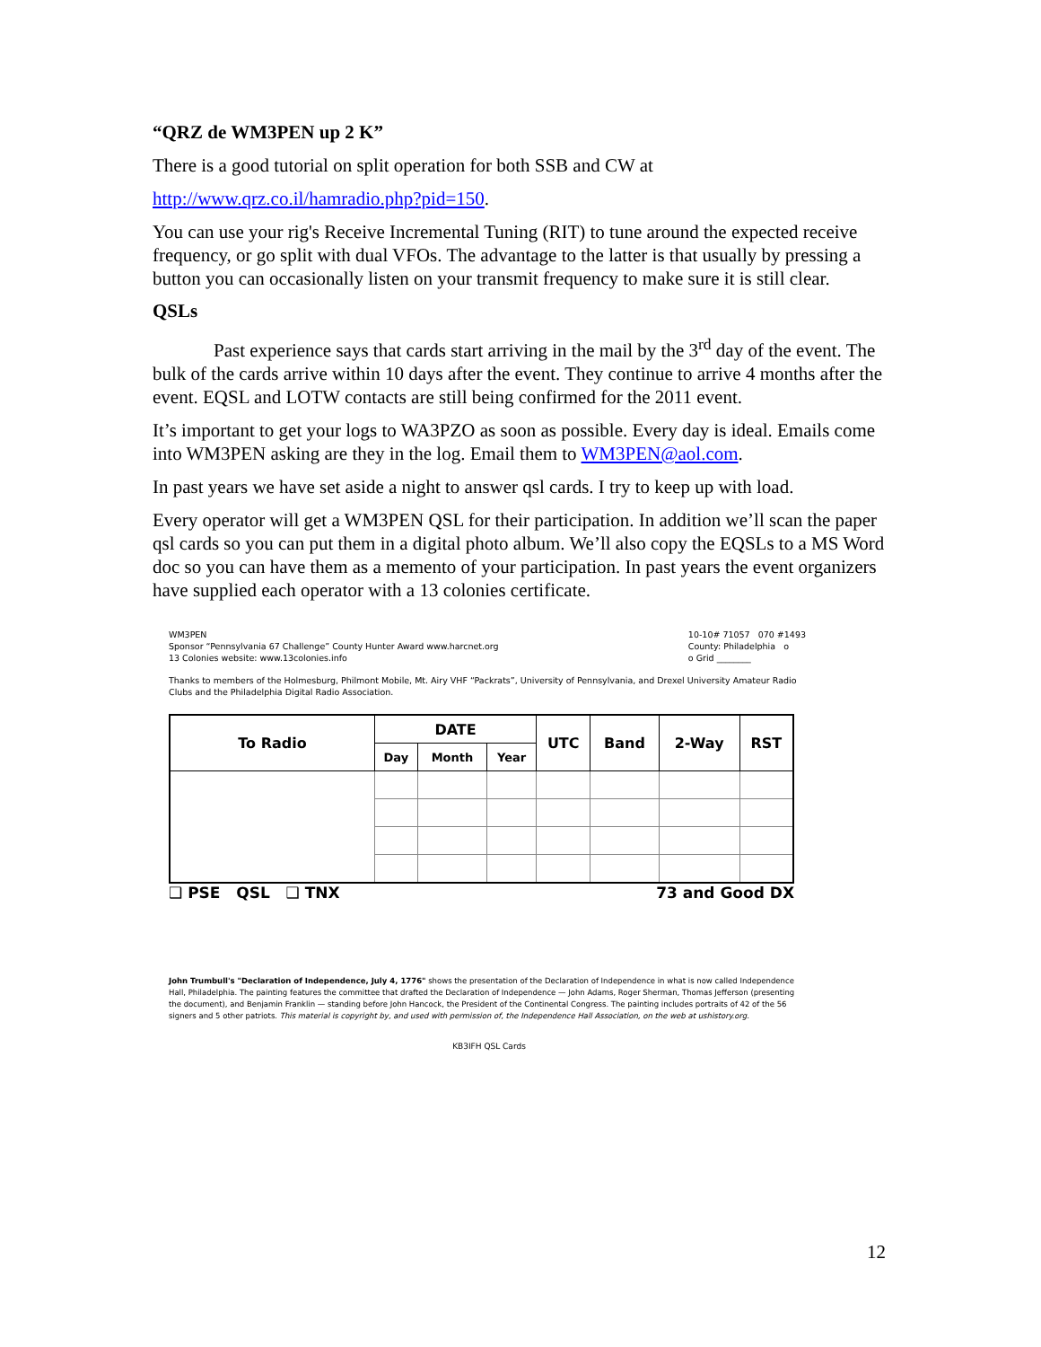“QRZ de WM3PEN up 2 K”
There is a good tutorial on split operation for both SSB and CW at
http://www.qrz.co.il/hamradio.php?pid=150.
You can use your rig's Receive Incremental Tuning (RIT) to tune around the expected receive frequency, or go split with dual VFOs. The advantage to the latter is that usually by pressing a button you can occasionally listen on your transmit frequency to make sure it is still clear.
QSLs
Past experience says that cards start arriving in the mail by the 3<sup>rd</sup> day of the event. The bulk of the cards arrive within 10 days after the event. They continue to arrive 4 months after the event. EQSL and LOTW contacts are still being confirmed for the 2011 event.
It’s important to get your logs to WA3PZO as soon as possible. Every day is ideal. Emails come into WM3PEN asking are they in the log. Email them to WM3PEN@aol.com.
In past years we have set aside a night to answer qsl cards. I try to keep up with load.
Every operator will get a WM3PEN QSL for their participation. In addition we’ll scan the paper qsl cards so you can put them in a digital photo album. We’ll also copy the EQSLs to a MS Word doc so you can have them as a memento of your participation. In past years the event organizers have supplied each operator with a 13 colonies certificate.
WM3PEN
Sponsor “Pennsylvania 67 Challenge” County Hunter Award www.harcnet.org
13 Colonies website: www.13colonies.info
10-10# 71057 070 #1493
County: Philadelphia o
o Grid ________
Thanks to members of the Holmesburg, Philmont Mobile, Mt. Airy VHF “Packrats”, University of Pennsylvania, and Drexel University Amateur Radio Clubs and the Philadelphia Digital Radio Association.
| To Radio | DATE | | | UTC | Band | 2-Way | RST |
| --- | --- | --- | --- | --- | --- | --- | --- |
| | Day | Month | Year | | | | |
❑ PSE QSL ❑ TNX 73 and Good DX
John Trumbull's "Declaration of Independence, July 4, 1776" shows the presentation of the Declaration of Independence in what is now called Independence Hall, Philadelphia. The painting features the committee that drafted the Declaration of Independence — John Adams, Roger Sherman, Thomas Jefferson (presenting the document), and Benjamin Franklin — standing before John Hancock, the President of the Continental Congress. The painting includes portraits of 42 of the 56 signers and 5 other patriots. This material is copyright by, and used with permission of, the Independence Hall Association, on the web at ushistory.org.
KB3IFH QSL Cards
12